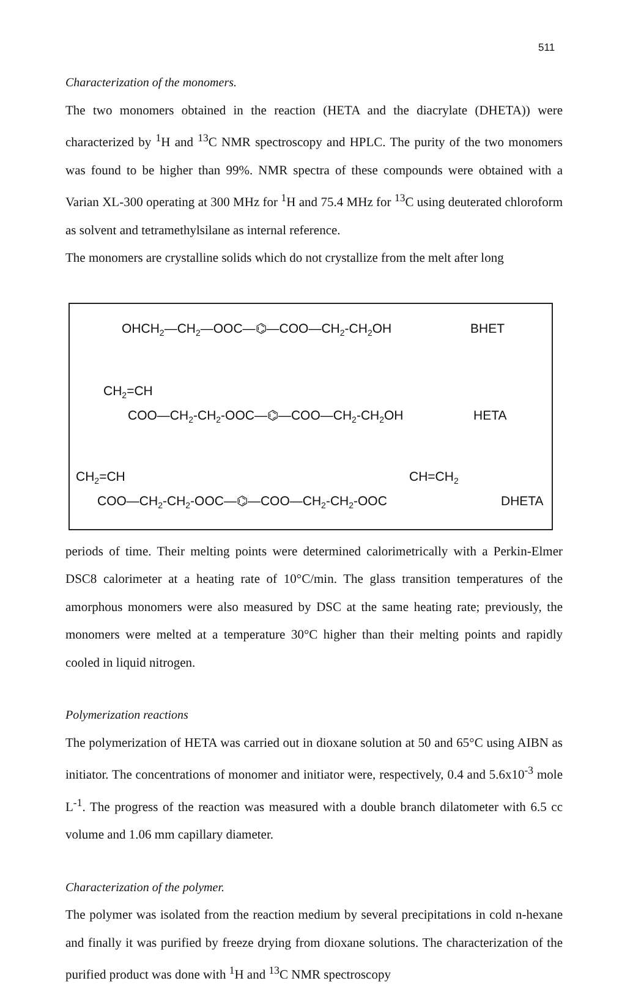511
Characterization of the monomers.
The two monomers obtained in the reaction (HETA and the diacrylate (DHETA)) were characterized by <sup>1</sup>H and <sup>13</sup>C NMR spectroscopy and HPLC. The purity of the two monomers was found to be higher than 99%. NMR spectra of these compounds were obtained with a Varian XL-300 operating at 300 MHz for <sup>1</sup>H and 75.4 MHz for <sup>13</sup>C using deuterated chloroform as solvent and tetramethylsilane as internal reference.
The monomers are crystalline solids which do not crystallize from the melt after long
OHCH<sub>2</sub>—CH<sub>2</sub>—OOC—⌬—COO—CH<sub>2</sub>-CH<sub>2</sub>OH
BHET
CH<sub>2</sub>=CH
COO—CH<sub>2</sub>-CH<sub>2</sub>-OOC—⌬—COO—CH<sub>2</sub>-CH<sub>2</sub>OH
HETA
CH<sub>2</sub>=CH
CH=CH<sub>2</sub>
COO—CH<sub>2</sub>-CH<sub>2</sub>-OOC—⌬—COO—CH<sub>2</sub>-CH<sub>2</sub>-OOC
DHETA
periods of time. Their melting points were determined calorimetrically with a Perkin-Elmer DSC8 calorimeter at a heating rate of 10°C/min. The glass transition temperatures of the amorphous monomers were also measured by DSC at the same heating rate; previously, the monomers were melted at a temperature 30°C higher than their melting points and rapidly cooled in liquid nitrogen.
Polymerization reactions
The polymerization of HETA was carried out in dioxane solution at 50 and 65°C using AIBN as initiator. The concentrations of monomer and initiator were, respectively, 0.4 and 5.6x10<sup>-3</sup> mole L<sup>-1</sup>. The progress of the reaction was measured with a double branch dilatometer with 6.5 cc volume and 1.06 mm capillary diameter.
Characterization of the polymer.
The polymer was isolated from the reaction medium by several precipitations in cold n-hexane and finally it was purified by freeze drying from dioxane solutions. The characterization of the purified product was done with <sup>1</sup>H and <sup>13</sup>C NMR spectroscopy